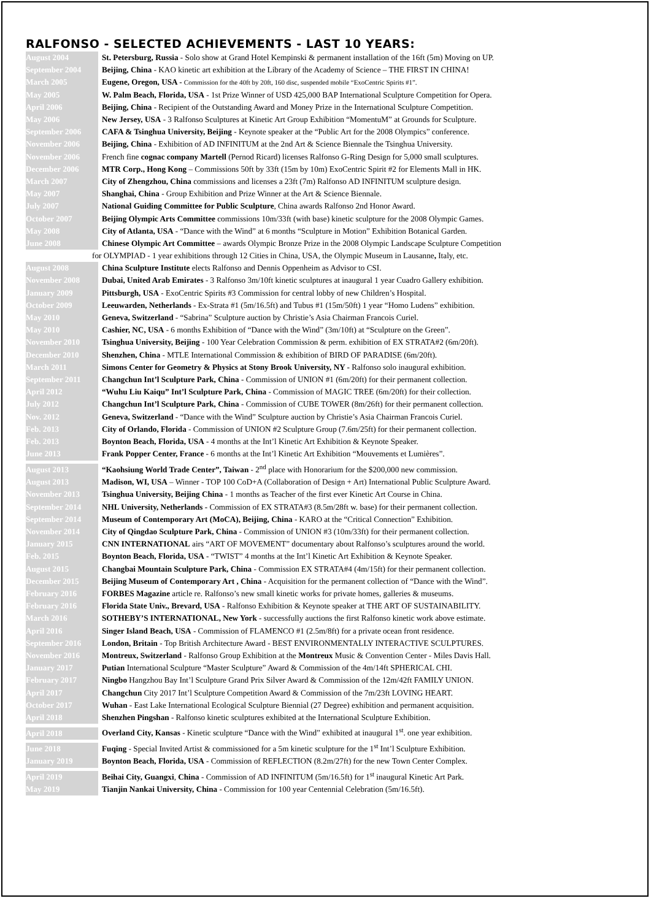RALFONSO - SELECTED ACHIEVEMENTS - LAST 10 YEARS:
August 2004 St. Petersburg, Russia - Solo show at Grand Hotel Kempinski & permanent installation of the 16ft (5m) Moving on UP.
September 2004 Beijing, China - KAO kinetic art exhibition at the Library of the Academy of Science – THE FIRST IN CHINA!
March 2005 Eugene, Oregon, USA - Commission for the 40ft by 20ft, 160 disc, suspended mobile “ExoCentric Spirits #1”.
May 2005 W. Palm Beach, Florida, USA - 1st Prize Winner of USD 425,000 BAP International Sculpture Competition for Opera.
April 2006 Beijing, China - Recipient of the Outstanding Award and Money Prize in the International Sculpture Competition.
May 2006 New Jersey, USA - 3 Ralfonso Sculptures at Kinetic Art Group Exhibition “MomentuM” at Grounds for Sculpture.
September 2006 CAFA & Tsinghua University, Beijing - Keynote speaker at the “Public Art for the 2008 Olympics” conference.
November 2006 Beijing, China - Exhibition of AD INFINITUM at the 2nd Art & Science Biennale the Tsinghua University.
November 2006 French fine cognac company Martell (Pernod Ricard) licenses Ralfonso G-Ring Design for 5,000 small sculptures.
December 2006 MTR Corp., Hong Kong – Commissions 50ft by 33ft (15m by 10m) ExoCentric Spirit #2 for Elements Mall in HK.
March 2007 City of Zhengzhou, China commissions and licenses a 23ft (7m) Ralfonso AD INFINITUM sculpture design.
May 2007 Shanghai, China - Group Exhibition and Prize Winner at the Art & Science Biennale.
July 2007 National Guiding Committee for Public Sculpture, China awards Ralfonso 2nd Honor Award.
October 2007 Beijing Olympic Arts Committee commissions 10m/33ft (with base) kinetic sculpture for the 2008 Olympic Games.
May 2008 City of Atlanta, USA - “Dance with the Wind” at 6 months “Sculpture in Motion” Exhibition Botanical Garden.
June 2008 Chinese Olympic Art Committee – awards Olympic Bronze Prize in the 2008 Olympic Landscape Sculpture Competition
for OLYMPIAD - 1 year exhibitions through 12 Cities in China, USA, the Olympic Museum in Lausanne, Italy, etc.
August 2008 China Sculpture Institute elects Ralfonso and Dennis Oppenheim as Advisor to CSI.
November 2008 Dubai, United Arab Emirates - 3 Ralfonso 3m/10ft kinetic sculptures at inaugural 1 year Cuadro Gallery exhibition.
January 2009 Pittsburgh, USA - ExoCentric Spirits #3 Commission for central lobby of new Children’s Hospital.
October 2009 Leeuwarden, Netherlands - Ex-Strata #1 (5m/16.5ft) and Tubus #1 (15m/50ft) 1 year “Homo Ludens” exhibition.
May 2010 Geneva, Switzerland - “Sabrina” Sculpture auction by Christie’s Asia Chairman Francois Curiel.
May 2010 Cashier, NC, USA - 6 months Exhibition of “Dance with the Wind” (3m/10ft) at “Sculpture on the Green”.
November 2010 Tsinghua University, Beijing - 100 Year Celebration Commission & perm. exhibition of EX STRATA#2 (6m/20ft).
December 2010 Shenzhen, China - MTLE International Commission & exhibition of BIRD OF PARADISE (6m/20ft).
March 2011 Simons Center for Geometry & Physics at Stony Brook University, NY - Ralfonso solo inaugural exhibition.
September 2011 Changchun Int’l Sculpture Park, China - Commission of UNION #1 (6m/20ft) for their permanent collection.
April 2012 “Wuhu Liu Kaiqu” Int’l Sculpture Park, China - Commission of MAGIC TREE (6m/20ft) for their collection.
July 2012 Changchun Int’l Sculpture Park, China - Commission of CUBE TOWER (8m/26ft) for their permanent collection.
Nov. 2012 Geneva, Switzerland - “Dance with the Wind” Sculpture auction by Christie’s Asia Chairman Francois Curiel.
Feb. 2013 City of Orlando, Florida - Commission of UNION #2 Sculpture Group (7.6m/25ft) for their permanent collection.
Feb. 2013 Boynton Beach, Florida, USA - 4 months at the Int’l Kinetic Art Exhibition & Keynote Speaker.
June 2013 Frank Popper Center, France - 6 months at the Int’l Kinetic Art Exhibition “Mouvements et Lumières”.
August 2013 “Kaohsiung World Trade Center”, Taiwan - 2<sup>nd</sup> place with Honorarium for the $200,000 new commission.
August 2013 Madison, WI, USA – Winner - TOP 100 CoD+A (Collaboration of Design + Art) International Public Sculpture Award.
November 2013 Tsinghua University, Beijing China - 1 months as Teacher of the first ever Kinetic Art Course in China.
September 2014 NHL University, Netherlands - Commission of EX STRATA#3 (8.5m/28ft w. base) for their permanent collection.
September 2014 Museum of Contemporary Art (MoCA), Beijing, China - KARO at the “Critical Connection” Exhibition.
November 2014 City of Qingdao Sculpture Park, China - Commission of UNION #3 (10m/33ft) for their permanent collection.
January 2015 CNN INTERNATIONAL airs “ART OF MOVEMENT” documentary about Ralfonso’s sculptures around the world.
Feb. 2015 Boynton Beach, Florida, USA - “TWIST” 4 months at the Int’l Kinetic Art Exhibition & Keynote Speaker.
August 2015 Changbai Mountain Sculpture Park, China - Commission EX STRATA#4 (4m/15ft) for their permanent collection.
December 2015 Beijing Museum of Contemporary Art , China - Acquisition for the permanent collection of “Dance with the Wind”.
February 2016 FORBES Magazine article re. Ralfonso’s new small kinetic works for private homes, galleries & museums.
February 2016 Florida State Univ., Brevard, USA - Ralfonso Exhibition & Keynote speaker at THE ART OF SUSTAINABILITY.
March 2016 SOTHEBY’S INTERNATIONAL, New York - successfully auctions the first Ralfonso kinetic work above estimate.
April 2016 Singer Island Beach, USA - Commission of FLAMENCO #1 (2.5m/8ft) for a private ocean front residence.
September 2016 London, Britain - Top British Architecture Award - BEST ENVIRONMENTALLY INTERACTIVE SCULPTURES.
November 2016 Montreux, Switzerland - Ralfonso Group Exhibition at the Montreux Music & Convention Center - Miles Davis Hall.
January 2017 Putian International Sculpture “Master Sculpture” Award & Commission of the 4m/14ft SPHERICAL CHI.
February 2017 Ningbo Hangzhou Bay Int’l Sculpture Grand Prix Silver Award & Commission of the 12m/42ft FAMILY UNION.
April 2017 Changchun City 2017 Int’l Sculpture Competition Award & Commission of the 7m/23ft LOVING HEART.
October 2017 Wuhan - East Lake International Ecological Sculpture Biennial (27 Degree) exhibition and permanent acquisition.
April 2018 Shenzhen Pingshan - Ralfonso kinetic sculptures exhibited at the International Sculpture Exhibition.
April 2018 Overland City, Kansas - Kinetic sculpture “Dance with the Wind” exhibited at inaugural 1<sup>st</sup>. one year exhibition.
June 2018 Fuqing - Special Invited Artist & commissioned for a 5m kinetic sculpture for the 1<sup>st</sup> Int’l Sculpture Exhibition.
January 2019 Boynton Beach, Florida, USA - Commission of REFLECTION (8.2m/27ft) for the new Town Center Complex.
April 2019 Beihai City, Guangxi, China - Commission of AD INFINITUM (5m/16.5ft) for 1<sup>st</sup> inaugural Kinetic Art Park.
May 2019 Tianjin Nankai University, China - Commission for 100 year Centennial Celebration (5m/16.5ft).